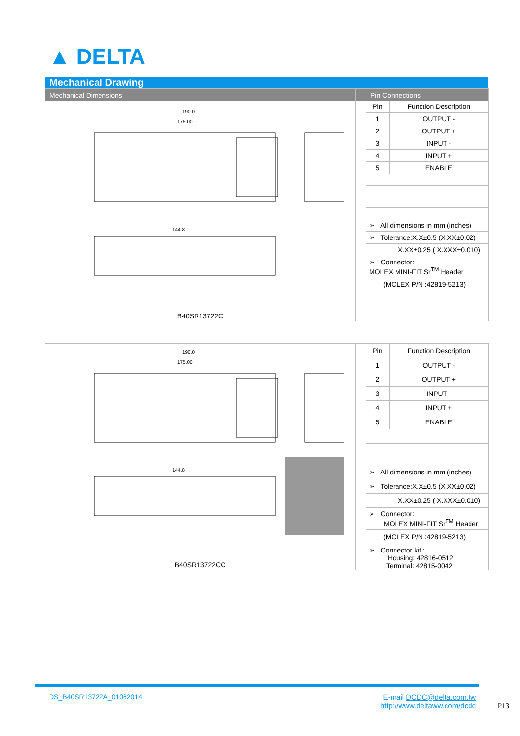▲ DELTA
Mechanical Drawing
Mechanical Dimensions
190.0
175.00
144.8
B40SR13722C
Pin Connections
| Pin | Function Description |
| 1 | OUTPUT - |
| 2 | OUTPUT + |
| 3 | INPUT - |
| 4 | INPUT + |
| 5 | ENABLE |
| ➢ All dimensions in mm (inches) | |
| ➢ Tolerance:X.X±0.5 (X.XX±0.02) | |
| X.XX±0.25 ( X.XXX±0.010) | |
| ➢ Connector: MOLEX MINI-FIT Sr<sup>TM</sup> Header | |
| (MOLEX P/N :42819-5213) | |
190.0
175.00
144.8
B40SR13722CC
| Pin | Function Description |
| 1 | OUTPUT - |
| 2 | OUTPUT + |
| 3 | INPUT - |
| 4 | INPUT + |
| 5 | ENABLE |
| ➢ All dimensions in mm (inches) | |
| ➢ Tolerance:X.X±0.5 (X.XX±0.02) | |
| X.XX±0.25 ( X.XXX±0.010) | |
| ➢ Connector: MOLEX MINI-FIT Sr<sup>TM</sup> Header | |
| (MOLEX P/N :42819-5213) | |
| ➢ Connector kit : Housing: 42816-0512 Terminal: 42815-0042 | |
DS_B40SR13722A_01062014
E-mail DCDC@delta.com.tw
http://www.deltaww.com/dcdc
P13